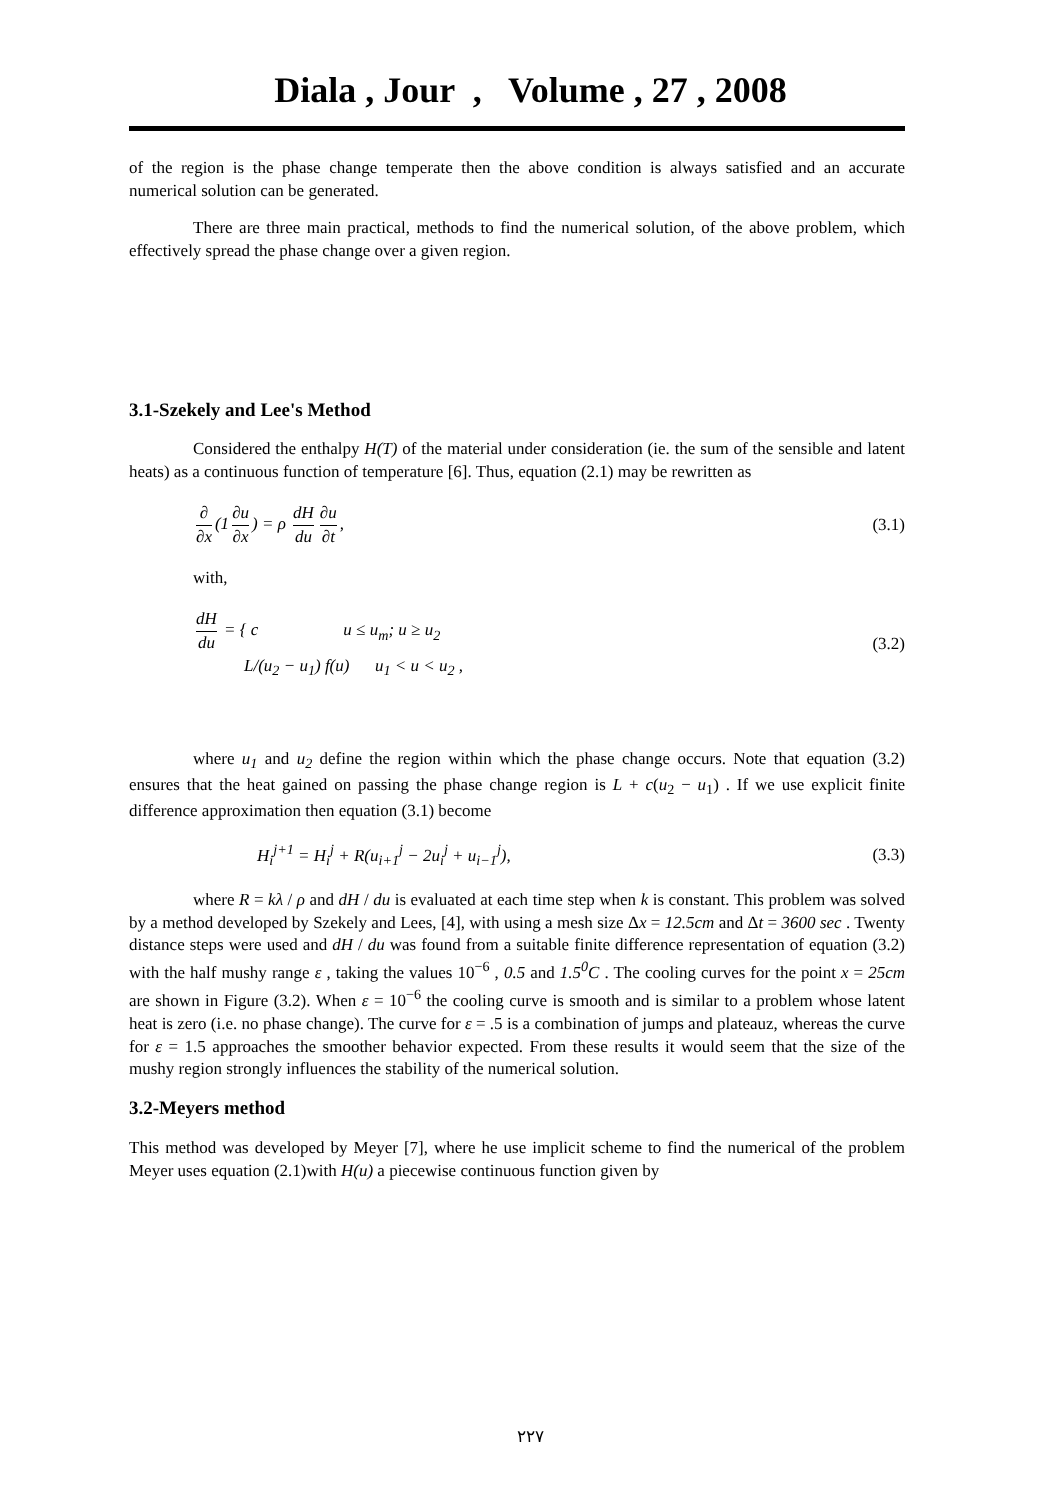Diala , Jour , Volume , 27 , 2008
of the region is the phase change temperate then the above condition is always satisfied and an accurate numerical solution can be generated.
There are three main practical, methods to find the numerical solution, of the above problem, which effectively spread the phase change over a given region.
3.1-Szekely and Lee's Method
Considered the enthalpy H(T) of the material under consideration (ie. the sum of the sensible and latent heats) as a continuous function of temperature [6]. Thus, equation (2.1) may be rewritten as
∂ ∂x (1 ∂u ∂x) = ρ dH du ∂u ∂t, (3.1)
with,
dH du = { c u ≤ u<sub>m</sub>; u ≥ u<sub>2</sub>
L/(u<sub>2</sub> − u<sub>1</sub>) f(u) u<sub>1</sub> < u < u<sub>2</sub> , (3.2)
where u<sub>1</sub> and u<sub>2</sub> define the region within which the phase change occurs. Note that equation (3.2) ensures that the heat gained on passing the phase change region is L + c(u<sub>2</sub> − u<sub>1</sub>) . If we use explicit finite difference approximation then equation (3.1) become
H<sub>i</sub><sup>j+1</sup> = H<sub>i</sub><sup>j</sup> + R(u<sub>i+1</sub><sup>j</sup> − 2u<sub>i</sub><sup>j</sup> + u<sub>i−1</sub><sup>j</sup>), (3.3)
where R = kλ / ρ and dH / du is evaluated at each time step when k is constant. This problem was solved by a method developed by Szekely and Lees, [4], with using a mesh size Δx = 12.5cm and Δt = 3600 sec . Twenty distance steps were used and dH / du was found from a suitable finite difference representation of equation (3.2) with the half mushy range ε , taking the values 10<sup>−6</sup> , 0.5 and 1.5<sup>0</sup>C . The cooling curves for the point x = 25cm are shown in Figure (3.2). When ε = 10<sup>−6</sup> the cooling curve is smooth and is similar to a problem whose latent heat is zero (i.e. no phase change). The curve for ε = .5 is a combination of jumps and plateauz, whereas the curve for ε = 1.5 approaches the smoother behavior expected. From these results it would seem that the size of the mushy region strongly influences the stability of the numerical solution.
3.2-Meyers method
This method was developed by Meyer [7], where he use implicit scheme to find the numerical of the problem Meyer uses equation (2.1)with H(u) a piecewise continuous function given by
٢٢٧